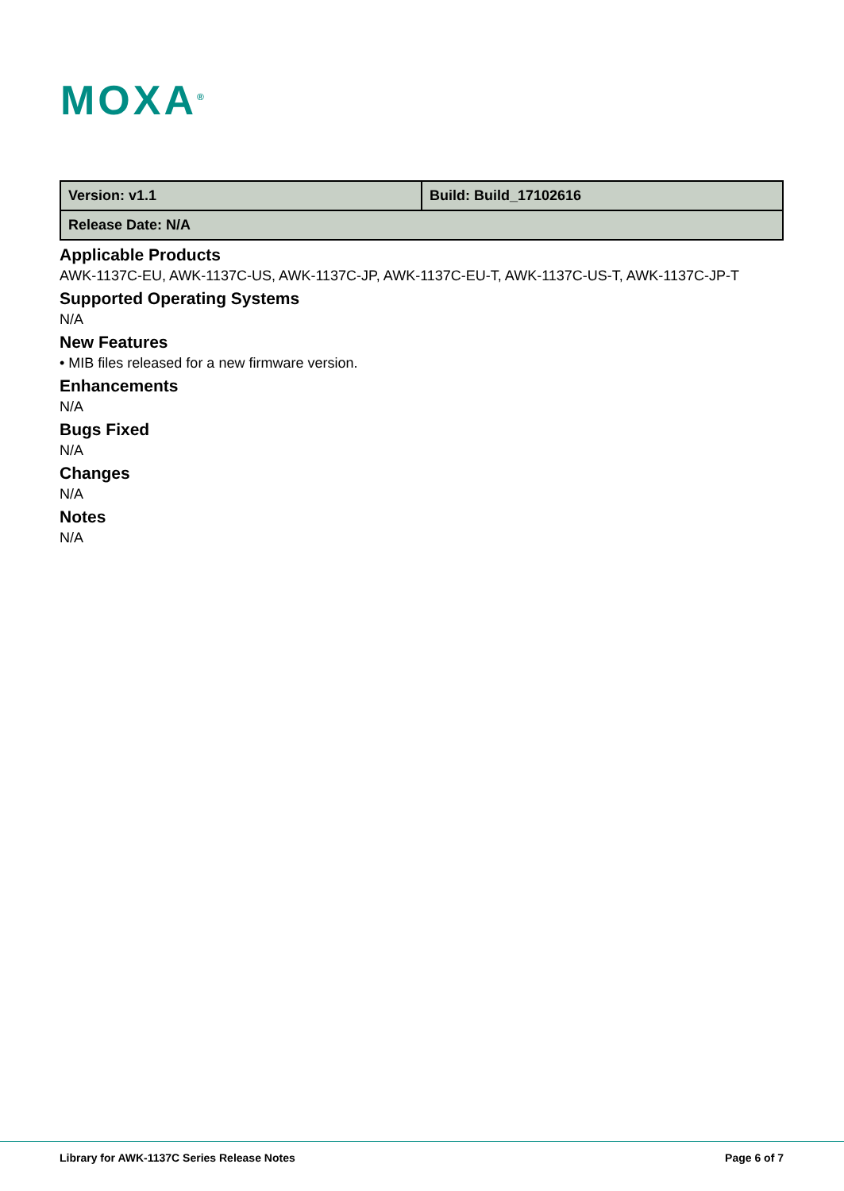MOXA<sup>®</sup>
| Version: v1.1 | Build: Build_17102616 |
| Release Date: N/A | |
Applicable Products
AWK-1137C-EU, AWK-1137C-US, AWK-1137C-JP, AWK-1137C-EU-T, AWK-1137C-US-T, AWK-1137C-JP-T
Supported Operating Systems
N/A
New Features
• MIB files released for a new firmware version.
Enhancements
N/A
Bugs Fixed
N/A
Changes
N/A
Notes
N/A
Library for AWK-1137C Series Release Notes Page 6 of 7